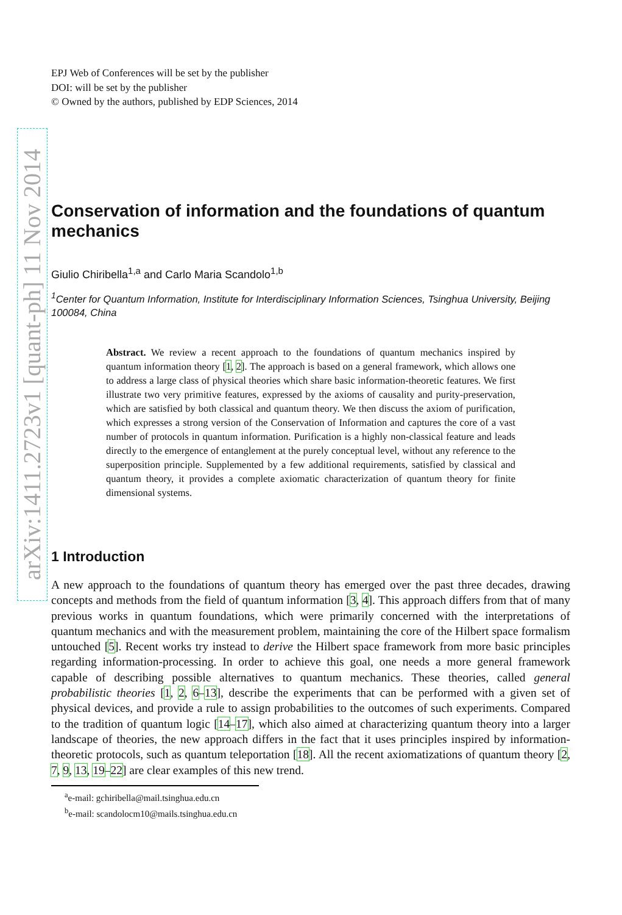arXiv:1411.2723v1 [quant-ph] 11 Nov 2014
EPJ Web of Conferences will be set by the publisher
DOI: will be set by the publisher
© Owned by the authors, published by EDP Sciences, 2014
Conservation of information and the foundations of quantum mechanics
Giulio Chiribella<sup>1,a</sup> and Carlo Maria Scandolo<sup>1,b</sup>
<sup>1</sup> Center for Quantum Information, Institute for Interdisciplinary Information Sciences, Tsinghua University, Beijing 100084, China
Abstract. We review a recent approach to the foundations of quantum mechanics inspired by quantum information theory [1, 2]. The approach is based on a general framework, which allows one to address a large class of physical theories which share basic information-theoretic features. We first illustrate two very primitive features, expressed by the axioms of causality and purity-preservation, which are satisfied by both classical and quantum theory. We then discuss the axiom of purification, which expresses a strong version of the Conservation of Information and captures the core of a vast number of protocols in quantum information. Purification is a highly non-classical feature and leads directly to the emergence of entanglement at the purely conceptual level, without any reference to the superposition principle. Supplemented by a few additional requirements, satisfied by classical and quantum theory, it provides a complete axiomatic characterization of quantum theory for finite dimensional systems.
1 Introduction
A new approach to the foundations of quantum theory has emerged over the past three decades, drawing concepts and methods from the field of quantum information [3, 4]. This approach differs from that of many previous works in quantum foundations, which were primarily concerned with the interpretations of quantum mechanics and with the measurement problem, maintaining the core of the Hilbert space formalism untouched [5]. Recent works try instead to derive the Hilbert space framework from more basic principles regarding information-processing. In order to achieve this goal, one needs a more general framework capable of describing possible alternatives to quantum mechanics. These theories, called general probabilistic theories [1, 2, 6–13], describe the experiments that can be performed with a given set of physical devices, and provide a rule to assign probabilities to the outcomes of such experiments. Compared to the tradition of quantum logic [14–17], which also aimed at characterizing quantum theory into a larger landscape of theories, the new approach differs in the fact that it uses principles inspired by information-theoretic protocols, such as quantum teleportation [18]. All the recent axiomatizations of quantum theory [2, 7, 9, 13, 19–22] are clear examples of this new trend.
<sup>a</sup> e-mail: gchiribella@mail.tsinghua.edu.cn
<sup>b</sup> e-mail: scandolocm10@mails.tsinghua.edu.cn